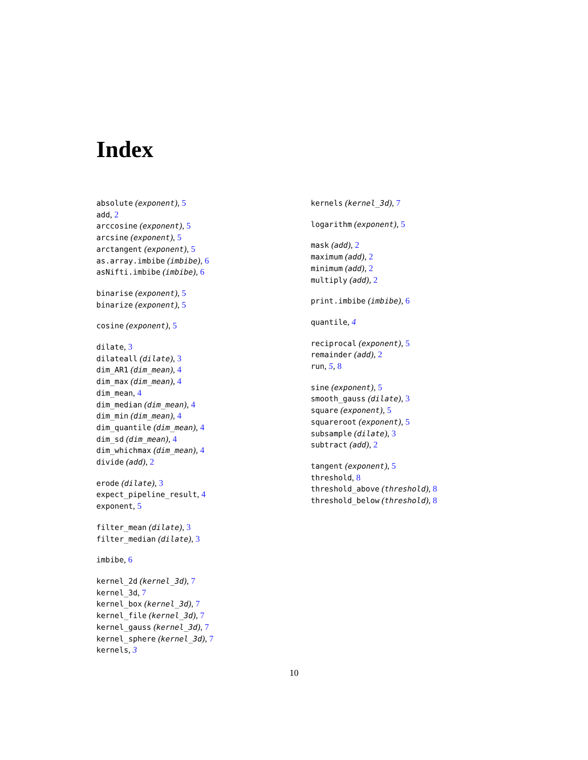Index
absolute (exponent), 5
add, 2
arccosine (exponent), 5
arcsine (exponent), 5
arctangent (exponent), 5
as.array.imbibe (imbibe), 6
asNifti.imbibe (imbibe), 6
binarise (exponent), 5
binarize (exponent), 5
cosine (exponent), 5
dilate, 3
dilateall (dilate), 3
dim_AR1 (dim_mean), 4
dim_max (dim_mean), 4
dim_mean, 4
dim_median (dim_mean), 4
dim_min (dim_mean), 4
dim_quantile (dim_mean), 4
dim_sd (dim_mean), 4
dim_whichmax (dim_mean), 4
divide (add), 2
erode (dilate), 3
expect_pipeline_result, 4
exponent, 5
filter_mean (dilate), 3
filter_median (dilate), 3
imbibe, 6
kernel_2d (kernel_3d), 7
kernel_3d, 7
kernel_box (kernel_3d), 7
kernel_file (kernel_3d), 7
kernel_gauss (kernel_3d), 7
kernel_sphere (kernel_3d), 7
kernels, 3
kernels (kernel_3d), 7
logarithm (exponent), 5
mask (add), 2
maximum (add), 2
minimum (add), 2
multiply (add), 2
print.imbibe (imbibe), 6
quantile, 4
reciprocal (exponent), 5
remainder (add), 2
run, 5, 8
sine (exponent), 5
smooth_gauss (dilate), 3
square (exponent), 5
squareroot (exponent), 5
subsample (dilate), 3
subtract (add), 2
tangent (exponent), 5
threshold, 8
threshold_above (threshold), 8
threshold_below (threshold), 8
10